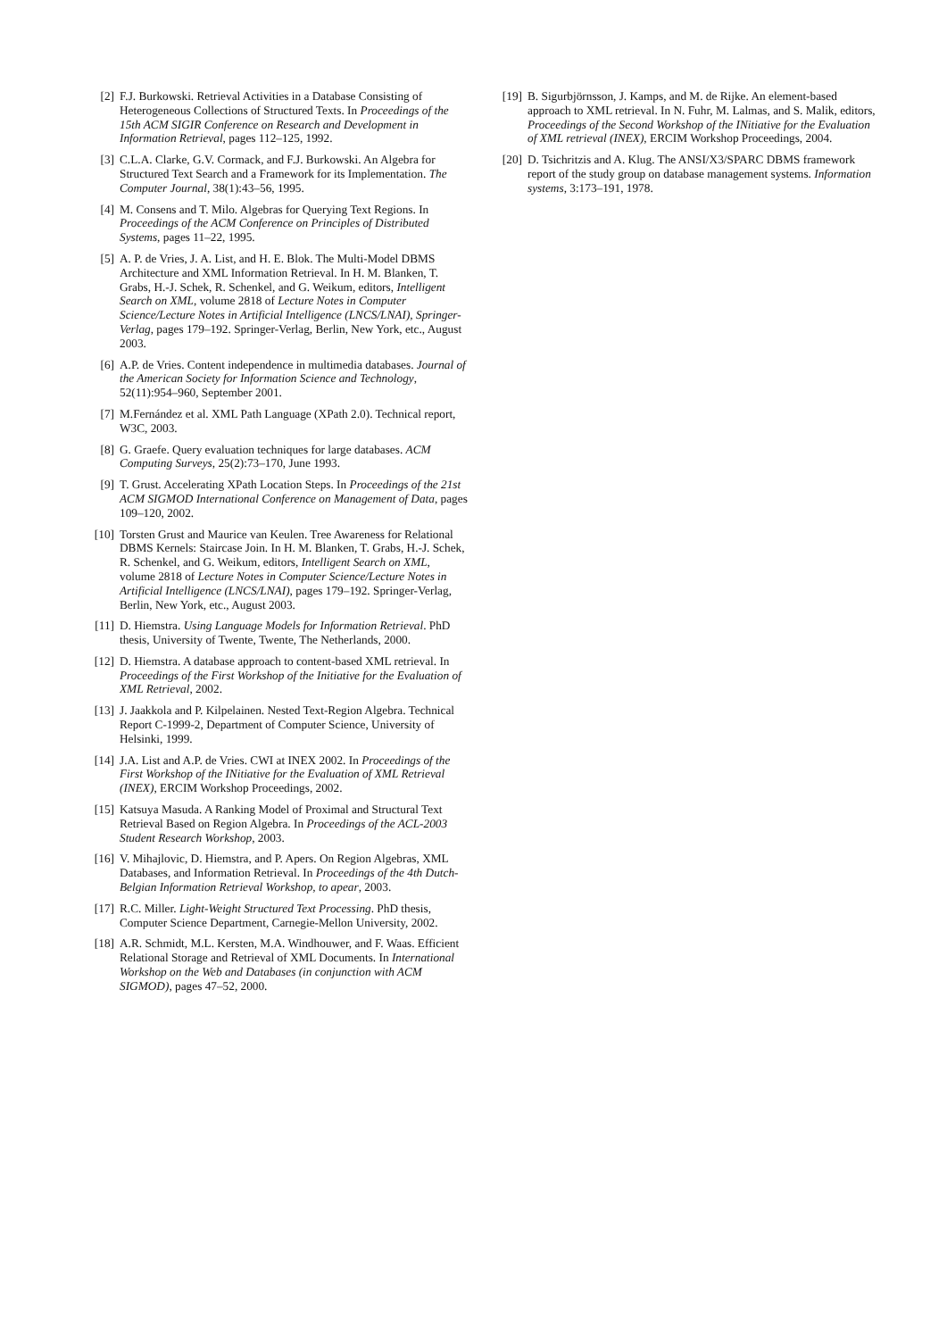[2] F.J. Burkowski. Retrieval Activities in a Database Consisting of Heterogeneous Collections of Structured Texts. In Proceedings of the 15th ACM SIGIR Conference on Research and Development in Information Retrieval, pages 112–125, 1992.
[3] C.L.A. Clarke, G.V. Cormack, and F.J. Burkowski. An Algebra for Structured Text Search and a Framework for its Implementation. The Computer Journal, 38(1):43–56, 1995.
[4] M. Consens and T. Milo. Algebras for Querying Text Regions. In Proceedings of the ACM Conference on Principles of Distributed Systems, pages 11–22, 1995.
[5] A. P. de Vries, J. A. List, and H. E. Blok. The Multi-Model DBMS Architecture and XML Information Retrieval. In H. M. Blanken, T. Grabs, H.-J. Schek, R. Schenkel, and G. Weikum, editors, Intelligent Search on XML, volume 2818 of Lecture Notes in Computer Science/Lecture Notes in Artificial Intelligence (LNCS/LNAI), Springer-Verlag, pages 179–192. Springer-Verlag, Berlin, New York, etc., August 2003.
[6] A.P. de Vries. Content independence in multimedia databases. Journal of the American Society for Information Science and Technology, 52(11):954–960, September 2001.
[7] M.Fernández et al. XML Path Language (XPath 2.0). Technical report, W3C, 2003.
[8] G. Graefe. Query evaluation techniques for large databases. ACM Computing Surveys, 25(2):73–170, June 1993.
[9] T. Grust. Accelerating XPath Location Steps. In Proceedings of the 21st ACM SIGMOD International Conference on Management of Data, pages 109–120, 2002.
[10] Torsten Grust and Maurice van Keulen. Tree Awareness for Relational DBMS Kernels: Staircase Join. In H. M. Blanken, T. Grabs, H.-J. Schek, R. Schenkel, and G. Weikum, editors, Intelligent Search on XML, volume 2818 of Lecture Notes in Computer Science/Lecture Notes in Artificial Intelligence (LNCS/LNAI), pages 179–192. Springer-Verlag, Berlin, New York, etc., August 2003.
[11] D. Hiemstra. Using Language Models for Information Retrieval. PhD thesis, University of Twente, Twente, The Netherlands, 2000.
[12] D. Hiemstra. A database approach to content-based XML retrieval. In Proceedings of the First Workshop of the Initiative for the Evaluation of XML Retrieval, 2002.
[13] J. Jaakkola and P. Kilpelainen. Nested Text-Region Algebra. Technical Report C-1999-2, Department of Computer Science, University of Helsinki, 1999.
[14] J.A. List and A.P. de Vries. CWI at INEX 2002. In Proceedings of the First Workshop of the INitiative for the Evaluation of XML Retrieval (INEX), ERCIM Workshop Proceedings, 2002.
[15] Katsuya Masuda. A Ranking Model of Proximal and Structural Text Retrieval Based on Region Algebra. In Proceedings of the ACL-2003 Student Research Workshop, 2003.
[16] V. Mihajlovic, D. Hiemstra, and P. Apers. On Region Algebras, XML Databases, and Information Retrieval. In Proceedings of the 4th Dutch-Belgian Information Retrieval Workshop, to apear, 2003.
[17] R.C. Miller. Light-Weight Structured Text Processing. PhD thesis, Computer Science Department, Carnegie-Mellon University, 2002.
[18] A.R. Schmidt, M.L. Kersten, M.A. Windhouwer, and F. Waas. Efficient Relational Storage and Retrieval of XML Documents. In International Workshop on the Web and Databases (in conjunction with ACM SIGMOD), pages 47–52, 2000.
[19] B. Sigurbjörnsson, J. Kamps, and M. de Rijke. An element-based approach to XML retrieval. In N. Fuhr, M. Lalmas, and S. Malik, editors, Proceedings of the Second Workshop of the INitiative for the Evaluation of XML retrieval (INEX), ERCIM Workshop Proceedings, 2004.
[20] D. Tsichritzis and A. Klug. The ANSI/X3/SPARC DBMS framework report of the study group on database management systems. Information systems, 3:173–191, 1978.